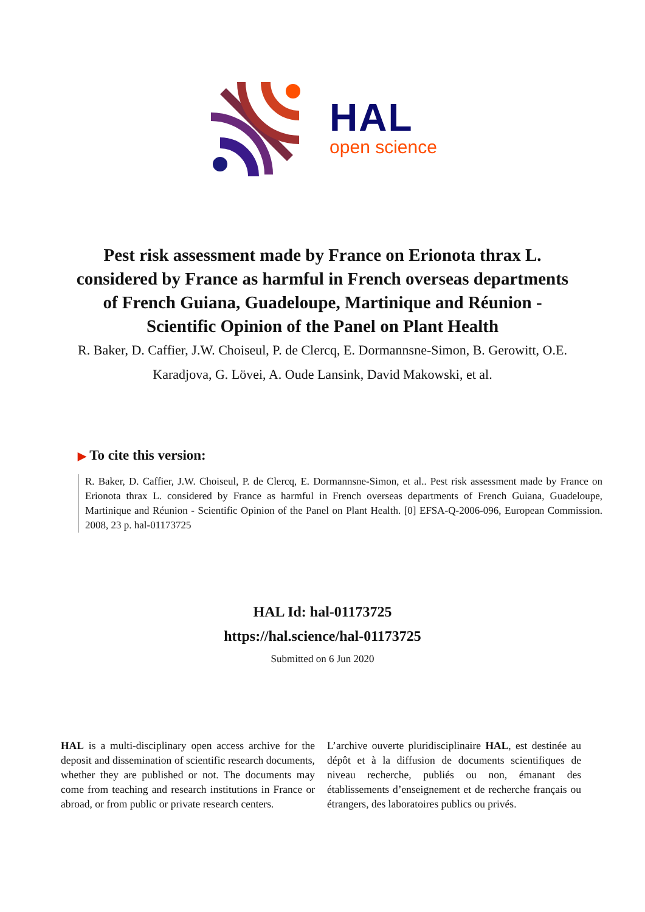HAL
open science
Pest risk assessment made by France on Erionota thrax L. considered by France as harmful in French overseas departments of French Guiana, Guadeloupe, Martinique and Réunion - Scientific Opinion of the Panel on Plant Health
R. Baker, D. Caffier, J.W. Choiseul, P. de Clercq, E. Dormannsne-Simon, B. Gerowitt, O.E. Karadjova, G. Lövei, A. Oude Lansink, David Makowski, et al.
▶ To cite this version:
R. Baker, D. Caffier, J.W. Choiseul, P. de Clercq, E. Dormannsne-Simon, et al.. Pest risk assessment made by France on Erionota thrax L. considered by France as harmful in French overseas departments of French Guiana, Guadeloupe, Martinique and Réunion - Scientific Opinion of the Panel on Plant Health. [0] EFSA-Q-2006-096, European Commission. 2008, 23 p. hal-01173725
HAL Id: hal-01173725
https://hal.science/hal-01173725
Submitted on 6 Jun 2020
HAL is a multi-disciplinary open access archive for the deposit and dissemination of scientific research documents, whether they are published or not. The documents may come from teaching and research institutions in France or abroad, or from public or private research centers.
L’archive ouverte pluridisciplinaire HAL, est destinée au dépôt et à la diffusion de documents scientifiques de niveau recherche, publiés ou non, émanant des établissements d’enseignement et de recherche français ou étrangers, des laboratoires publics ou privés.